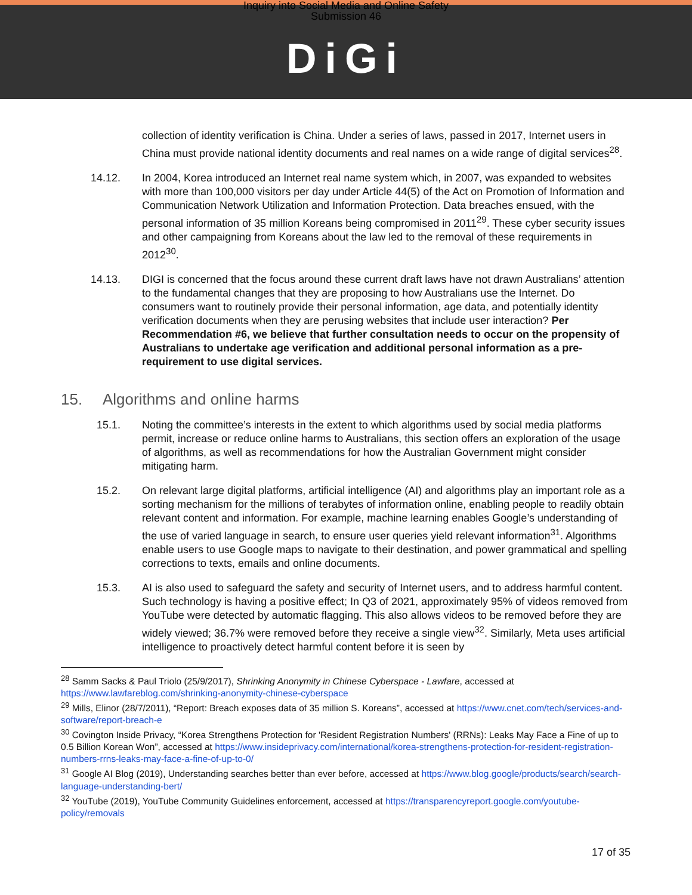Inquiry into Social Media and Online Safety
Submission 46
DiGi
collection of identity verification is China. Under a series of laws, passed in 2017, Internet users in China must provide national identity documents and real names on a wide range of digital services<sup>28</sup>.
14.12. In 2004, Korea introduced an Internet real name system which, in 2007, was expanded to websites with more than 100,000 visitors per day under Article 44(5) of the Act on Promotion of Information and Communication Network Utilization and Information Protection. Data breaches ensued, with the personal information of 35 million Koreans being compromised in 2011<sup>29</sup>. These cyber security issues and other campaigning from Koreans about the law led to the removal of these requirements in 2012<sup>30</sup>.
14.13. DIGI is concerned that the focus around these current draft laws have not drawn Australians’ attention to the fundamental changes that they are proposing to how Australians use the Internet. Do consumers want to routinely provide their personal information, age data, and potentially identity verification documents when they are perusing websites that include user interaction? Per Recommendation #6, we believe that further consultation needs to occur on the propensity of Australians to undertake age verification and additional personal information as a pre-requirement to use digital services.
15. Algorithms and online harms
15.1. Noting the committee’s interests in the extent to which algorithms used by social media platforms permit, increase or reduce online harms to Australians, this section offers an exploration of the usage of algorithms, as well as recommendations for how the Australian Government might consider mitigating harm.
15.2. On relevant large digital platforms, artificial intelligence (AI) and algorithms play an important role as a sorting mechanism for the millions of terabytes of information online, enabling people to readily obtain relevant content and information. For example, machine learning enables Google’s understanding of the use of varied language in search, to ensure user queries yield relevant information<sup>31</sup>. Algorithms enable users to use Google maps to navigate to their destination, and power grammatical and spelling corrections to texts, emails and online documents.
15.3. AI is also used to safeguard the safety and security of Internet users, and to address harmful content. Such technology is having a positive effect; In Q3 of 2021, approximately 95% of videos removed from YouTube were detected by automatic flagging. This also allows videos to be removed before they are widely viewed; 36.7% were removed before they receive a single view<sup>32</sup>. Similarly, Meta uses artificial intelligence to proactively detect harmful content before it is seen by
<sup>28</sup> Samm Sacks & Paul Triolo (25/9/2017), Shrinking Anonymity in Chinese Cyberspace - Lawfare, accessed at https://www.lawfareblog.com/shrinking-anonymity-chinese-cyberspace
<sup>29</sup> Mills, Elinor (28/7/2011), “Report: Breach exposes data of 35 million S. Koreans”, accessed at https://www.cnet.com/tech/services-and-software/report-breach-e
<sup>30</sup> Covington Inside Privacy, “Korea Strengthens Protection for 'Resident Registration Numbers' (RRNs): Leaks May Face a Fine of up to 0.5 Billion Korean Won”, accessed at https://www.insideprivacy.com/international/korea-strengthens-protection-for-resident-registration-numbers-rrns-leaks-may-face-a-fine-of-up-to-0/
<sup>31</sup> Google AI Blog (2019), Understanding searches better than ever before, accessed at https://www.blog.google/products/search/search-language-understanding-bert/
<sup>32</sup> YouTube (2019), YouTube Community Guidelines enforcement, accessed at https://transparencyreport.google.com/youtube-policy/removals
17 of 35